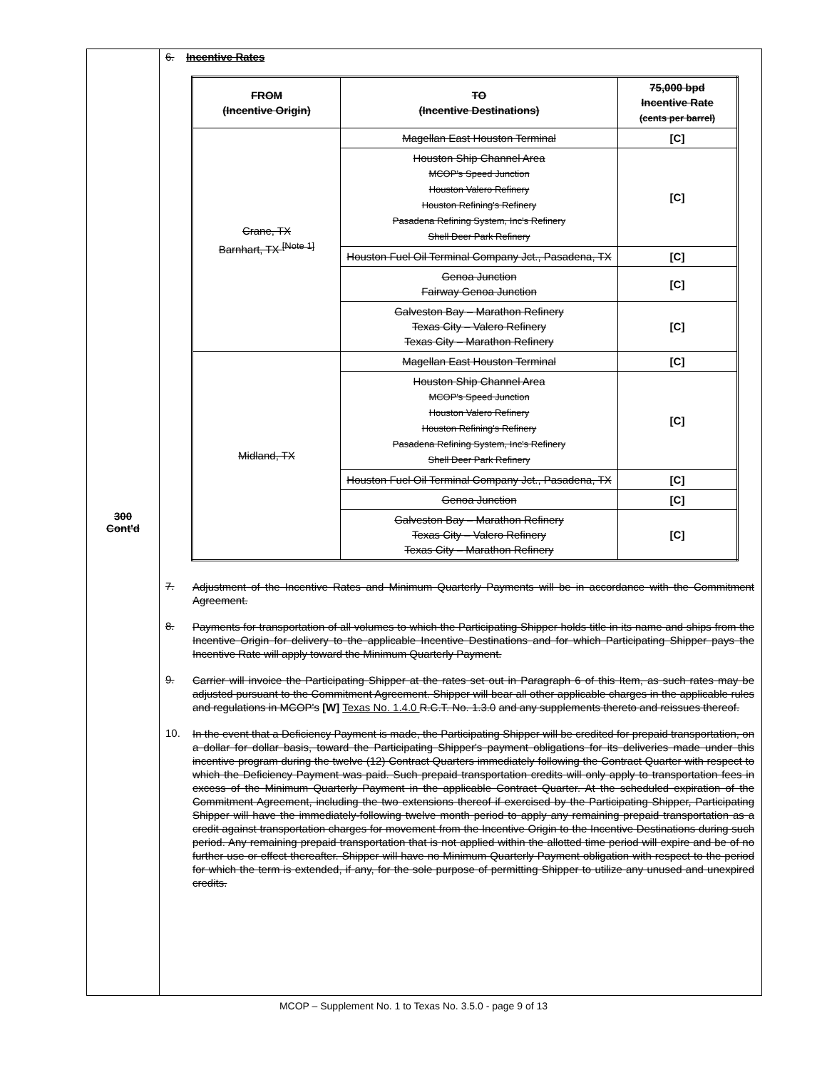300
Cont'd
6. Incentive Rates
| FROM (Incentive Origin) | TO (Incentive Destinations) | 75,000 bpd Incentive Rate (cents per barrel) |
| --- | --- | --- |
| Crane, TX Barnhart, TX <sup>[Note 1]</sup> | Magellan East Houston Terminal | [C] |
| | Houston Ship Channel Area MCOP's Speed Junction Houston Valero Refinery Houston Refining's Refinery Pasadena Refining System, Inc's Refinery Shell Deer Park Refinery | [C] |
| | Houston Fuel Oil Terminal Company Jct., Pasadena, TX | [C] |
| | Genoa Junction Fairway Genoa Junction | [C] |
| | Galveston Bay – Marathon Refinery Texas City – Valero Refinery Texas City – Marathon Refinery | [C] |
| Midland, TX | Magellan East Houston Terminal | [C] |
| | Houston Ship Channel Area MCOP's Speed Junction Houston Valero Refinery Houston Refining's Refinery Pasadena Refining System, Inc's Refinery Shell Deer Park Refinery | [C] |
| | Houston Fuel Oil Terminal Company Jct., Pasadena, TX | [C] |
| | Genoa Junction | [C] |
| | Galveston Bay – Marathon Refinery Texas City – Valero Refinery Texas City – Marathon Refinery | [C] |
7.
Adjustment of the Incentive Rates and Minimum Quarterly Payments will be in accordance with the Commitment Agreement.
8.
Payments for transportation of all volumes to which the Participating Shipper holds title in its name and ships from the Incentive Origin for delivery to the applicable Incentive Destinations and for which Participating Shipper pays the Incentive Rate will apply toward the Minimum Quarterly Payment.
9.
Carrier will invoice the Participating Shipper at the rates set out in Paragraph 6 of this Item, as such rates may be adjusted pursuant to the Commitment Agreement. Shipper will bear all other applicable charges in the applicable rules and regulations in MCOP's [W] Texas No. 1.4.0 R.C.T. No. 1.3.0 and any supplements thereto and reissues thereof.
10.
In the event that a Deficiency Payment is made, the Participating Shipper will be credited for prepaid transportation, on a dollar for dollar basis, toward the Participating Shipper's payment obligations for its deliveries made under this incentive program during the twelve (12) Contract Quarters immediately following the Contract Quarter with respect to which the Deficiency Payment was paid. Such prepaid transportation credits will only apply to transportation fees in excess of the Minimum Quarterly Payment in the applicable Contract Quarter. At the scheduled expiration of the Commitment Agreement, including the two extensions thereof if exercised by the Participating Shipper, Participating Shipper will have the immediately-following twelve month period to apply any remaining prepaid transportation as a credit against transportation charges for movement from the Incentive Origin to the Incentive Destinations during such period. Any remaining prepaid transportation that is not applied within the allotted time period will expire and be of no further use or effect thereafter. Shipper will have no Minimum Quarterly Payment obligation with respect to the period for which the term is extended, if any, for the sole purpose of permitting Shipper to utilize any unused and unexpired credits.
MCOP – Supplement No. 1 to Texas No. 3.5.0 - page 9 of 13